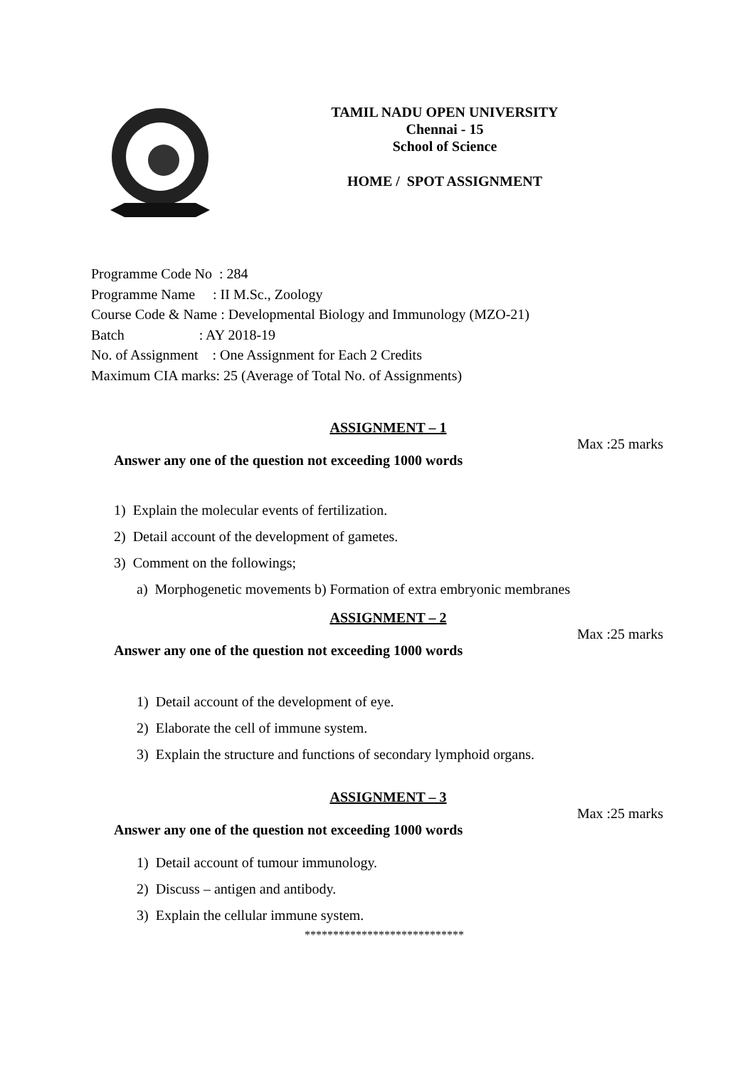TAMIL NADU OPEN UNIVERSITY
Chennai - 15
School of Science
HOME / SPOT ASSIGNMENT
Programme Code No : 284
Programme Name : II M.Sc., Zoology
Course Code & Name : Developmental Biology and Immunology (MZO-21)
Batch : AY 2018-19
No. of Assignment : One Assignment for Each 2 Credits
Maximum CIA marks: 25 (Average of Total No. of Assignments)
ASSIGNMENT – 1
Max :25 marks
Answer any one of the question not exceeding 1000 words
1) Explain the molecular events of fertilization.
2) Detail account of the development of gametes.
3) Comment on the followings;
a) Morphogenetic movements b) Formation of extra embryonic membranes
ASSIGNMENT – 2
Max :25 marks
Answer any one of the question not exceeding 1000 words
1) Detail account of the development of eye.
2) Elaborate the cell of immune system.
3) Explain the structure and functions of secondary lymphoid organs.
ASSIGNMENT – 3
Max :25 marks
Answer any one of the question not exceeding 1000 words
1) Detail account of tumour immunology.
2) Discuss – antigen and antibody.
3) Explain the cellular immune system.
****************************